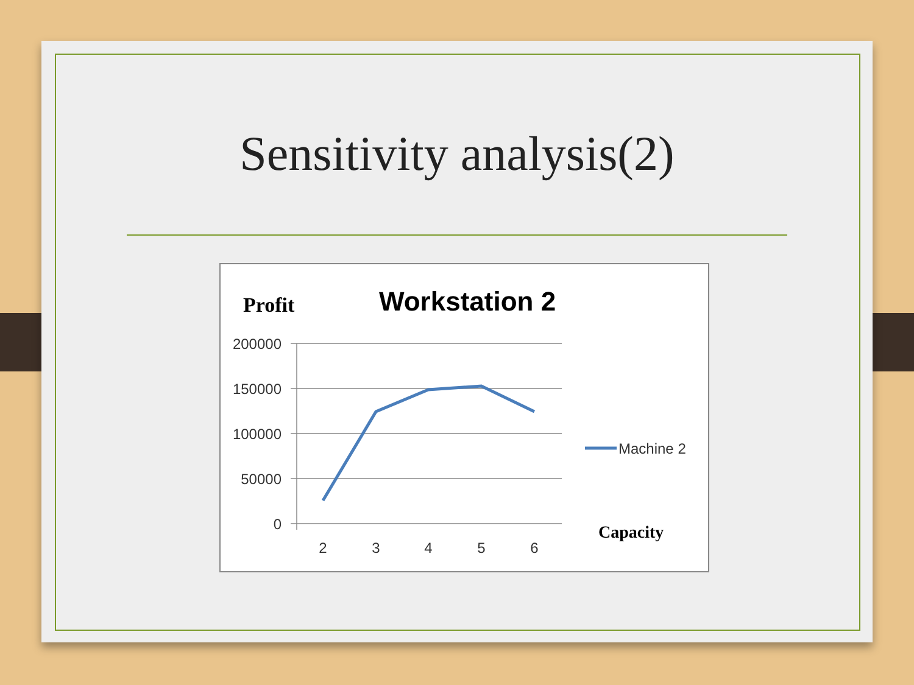Sensitivity analysis(2)
Profit
Workstation 2
200000
150000
100000
50000
0
2
3
4
5
6
Machine 2
Capacity